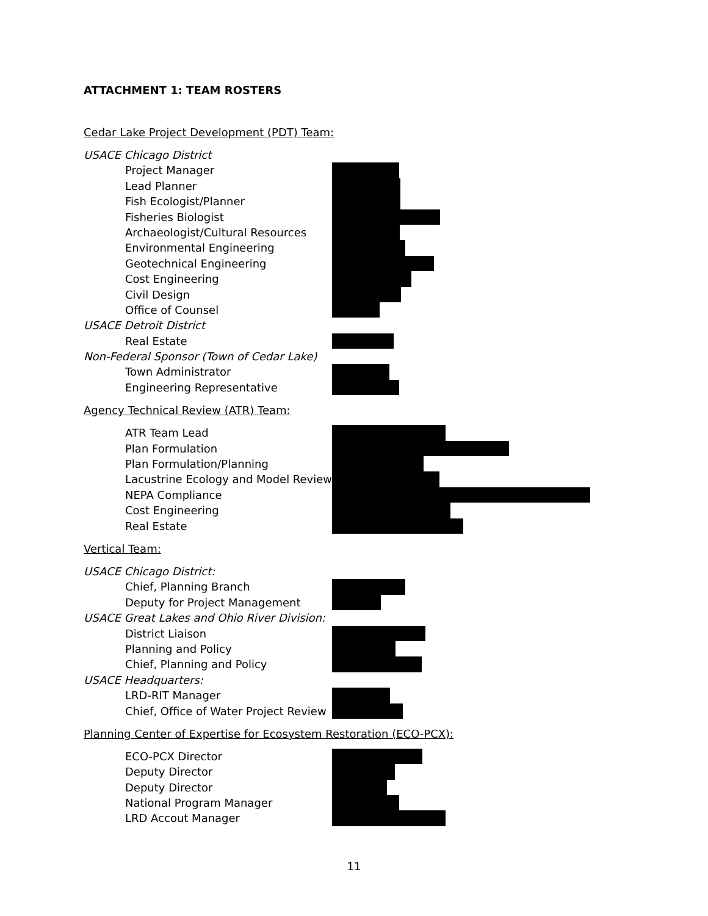ATTACHMENT 1: TEAM ROSTERS
Cedar Lake Project Development (PDT) Team:
USACE Chicago District
Project Manager
Lead Planner
Fish Ecologist/Planner
Fisheries Biologist
Archaeologist/Cultural Resources
Environmental Engineering
Geotechnical Engineering
Cost Engineering
Civil Design
Office of Counsel
USACE Detroit District
Real Estate
Non-Federal Sponsor (Town of Cedar Lake)
Town Administrator
Engineering Representative
Agency Technical Review (ATR) Team:
ATR Team Lead
Plan Formulation
Plan Formulation/Planning
Lacustrine Ecology and Model Review
NEPA Compliance
Cost Engineering
Real Estate
Vertical Team:
USACE Chicago District:
Chief, Planning Branch
Deputy for Project Management
USACE Great Lakes and Ohio River Division:
District Liaison
Planning and Policy
Chief, Planning and Policy
USACE Headquarters:
LRD-RIT Manager
Chief, Office of Water Project Review
Planning Center of Expertise for Ecosystem Restoration (ECO-PCX):
ECO-PCX Director
Deputy Director
Deputy Director
National Program Manager
LRD Accout Manager
11